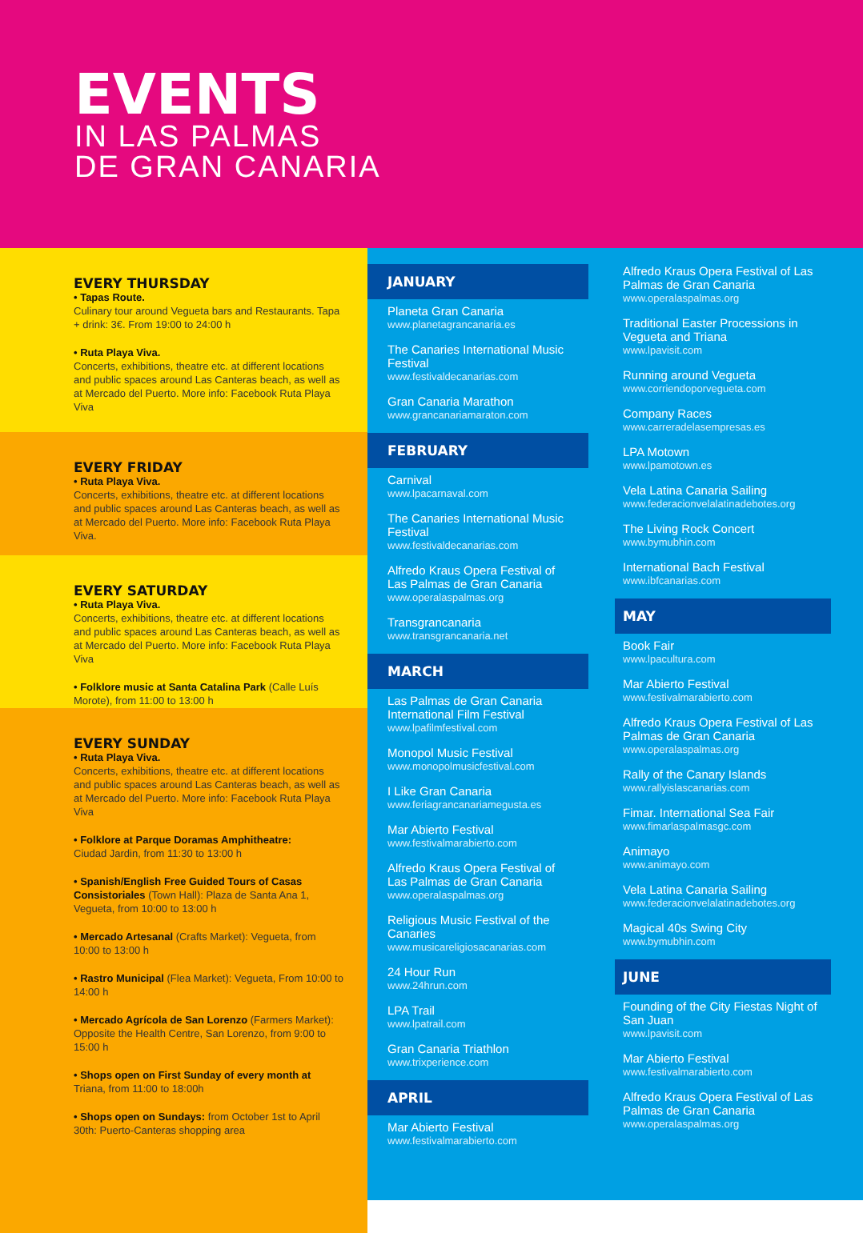EVENTS
IN LAS PALMAS
DE GRAN CANARIA
EVERY THURSDAY
• Tapas Route.
Culinary tour around Vegueta bars and Restaurants. Tapa + drink: 3€. From 19:00 to 24:00 h
• Ruta Playa Viva.
Concerts, exhibitions, theatre etc. at different locations and public spaces around Las Canteras beach, as well as at Mercado del Puerto. More info: Facebook Ruta Playa Viva
EVERY FRIDAY
• Ruta Playa Viva.
Concerts, exhibitions, theatre etc. at different locations and public spaces around Las Canteras beach, as well as at Mercado del Puerto. More info: Facebook Ruta Playa Viva.
EVERY SATURDAY
• Ruta Playa Viva.
Concerts, exhibitions, theatre etc. at different locations and public spaces around Las Canteras beach, as well as at Mercado del Puerto. More info: Facebook Ruta Playa Viva
• Folklore music at Santa Catalina Park (Calle Luís Morote), from 11:00 to 13:00 h
EVERY SUNDAY
• Ruta Playa Viva.
Concerts, exhibitions, theatre etc. at different locations and public spaces around Las Canteras beach, as well as at Mercado del Puerto. More info: Facebook Ruta Playa Viva
• Folklore at Parque Doramas Amphitheatre:
Ciudad Jardin, from 11:30 to 13:00 h
• Spanish/English Free Guided Tours of Casas Consistoriales (Town Hall): Plaza de Santa Ana 1, Vegueta, from 10:00 to 13:00 h
• Mercado Artesanal (Crafts Market): Vegueta, from 10:00 to 13:00 h
• Rastro Municipal (Flea Market): Vegueta, From 10:00 to 14:00 h
• Mercado Agrícola de San Lorenzo (Farmers Market): Opposite the Health Centre, San Lorenzo, from 9:00 to 15:00 h
• Shops open on First Sunday of every month at Triana, from 11:00 to 18:00h
• Shops open on Sundays: from October 1st to April 30th: Puerto-Canteras shopping area
JANUARY
Planeta Gran Canaria
www.planetagrancanaria.es
The Canaries International Music Festival
www.festivaldecanarias.com
Gran Canaria Marathon
www.grancanariamaraton.com
FEBRUARY
Carnival
www.lpacarnaval.com
The Canaries International Music Festival
www.festivaldecanarias.com
Alfredo Kraus Opera Festival of Las Palmas de Gran Canaria
www.operalaspalmas.org
Transgrancanaria
www.transgrancanaria.net
MARCH
Las Palmas de Gran Canaria International Film Festival
www.lpafilmfestival.com
Monopol Music Festival
www.monopolmusicfestival.com
I Like Gran Canaria
www.feriagrancanariamegusta.es
Mar Abierto Festival
www.festivalmarabierto.com
Alfredo Kraus Opera Festival of Las Palmas de Gran Canaria
www.operalaspalmas.org
Religious Music Festival of the Canaries
www.musicareligiosacanarias.com
24 Hour Run
www.24hrun.com
LPA Trail
www.lpatrail.com
Gran Canaria Triathlon
www.trixperience.com
APRIL
Mar Abierto Festival
www.festivalmarabierto.com
Alfredo Kraus Opera Festival of Las Palmas de Gran Canaria
www.operalaspalmas.org
Traditional Easter Processions in Vegueta and Triana
www.lpavisit.com
Running around Vegueta
www.corriendoporvegueta.com
Company Races
www.carreradelasempresas.es
LPA Motown
www.lpamotown.es
Vela Latina Canaria Sailing
www.federacionvelalatinadebotes.org
The Living Rock Concert
www.bymubhin.com
International Bach Festival
www.ibfcanarias.com
MAY
Book Fair
www.lpacultura.com
Mar Abierto Festival
www.festivalmarabierto.com
Alfredo Kraus Opera Festival of Las Palmas de Gran Canaria
www.operalaspalmas.org
Rally of the Canary Islands
www.rallyislascanarias.com
Fimar. International Sea Fair
www.fimarlaspalmasgc.com
Animayo
www.animayo.com
Vela Latina Canaria Sailing
www.federacionvelalatinadebotes.org
Magical 40s Swing City
www.bymubhin.com
JUNE
Founding of the City Fiestas Night of San Juan
www.lpavisit.com
Mar Abierto Festival
www.festivalmarabierto.com
Alfredo Kraus Opera Festival of Las Palmas de Gran Canaria
www.operalaspalmas.org